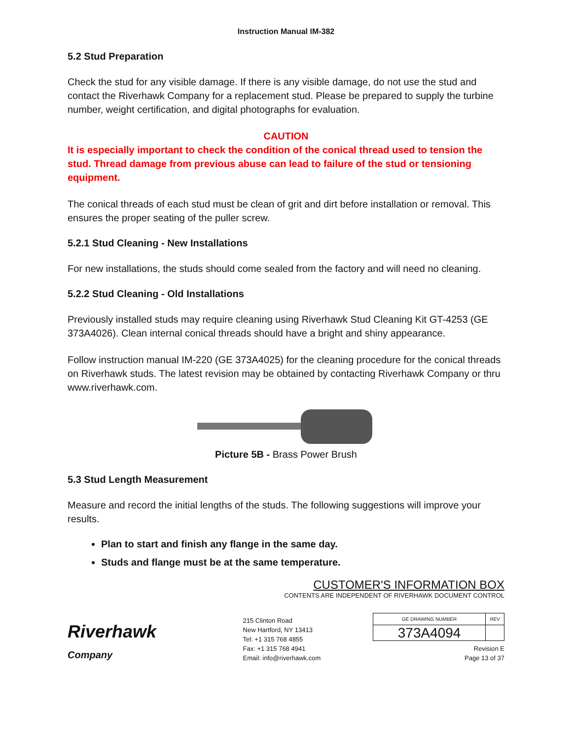Instruction Manual IM-382
5.2 Stud Preparation
Check the stud for any visible damage. If there is any visible damage, do not use the stud and contact the Riverhawk Company for a replacement stud. Please be prepared to supply the turbine number, weight certification, and digital photographs for evaluation.
CAUTION
It is especially important to check the condition of the conical thread used to tension the stud. Thread damage from previous abuse can lead to failure of the stud or tensioning equipment.
The conical threads of each stud must be clean of grit and dirt before installation or removal. This ensures the proper seating of the puller screw.
5.2.1 Stud Cleaning - New Installations
For new installations, the studs should come sealed from the factory and will need no cleaning.
5.2.2 Stud Cleaning - Old Installations
Previously installed studs may require cleaning using Riverhawk Stud Cleaning Kit GT-4253 (GE 373A4026). Clean internal conical threads should have a bright and shiny appearance.
Follow instruction manual IM-220 (GE 373A4025) for the cleaning procedure for the conical threads on Riverhawk studs. The latest revision may be obtained by contacting Riverhawk Company or thru www.riverhawk.com.
Picture 5B - Brass Power Brush
5.3 Stud Length Measurement
Measure and record the initial lengths of the studs. The following suggestions will improve your results.
Plan to start and finish any flange in the same day.
Studs and flange must be at the same temperature.
CUSTOMER'S INFORMATION BOX
CONTENTS ARE INDEPENDENT OF RIVERHAWK DOCUMENT CONTROL
Riverhawk
Company
215 Clinton Road
New Hartford, NY 13413
Tel: +1 315 768 4855
Fax: +1 315 768 4941
Email: info@riverhawk.com
| GE DRAWING NUMBER | REV |
| 373A4094 | |
Revision E
Page 13 of 37